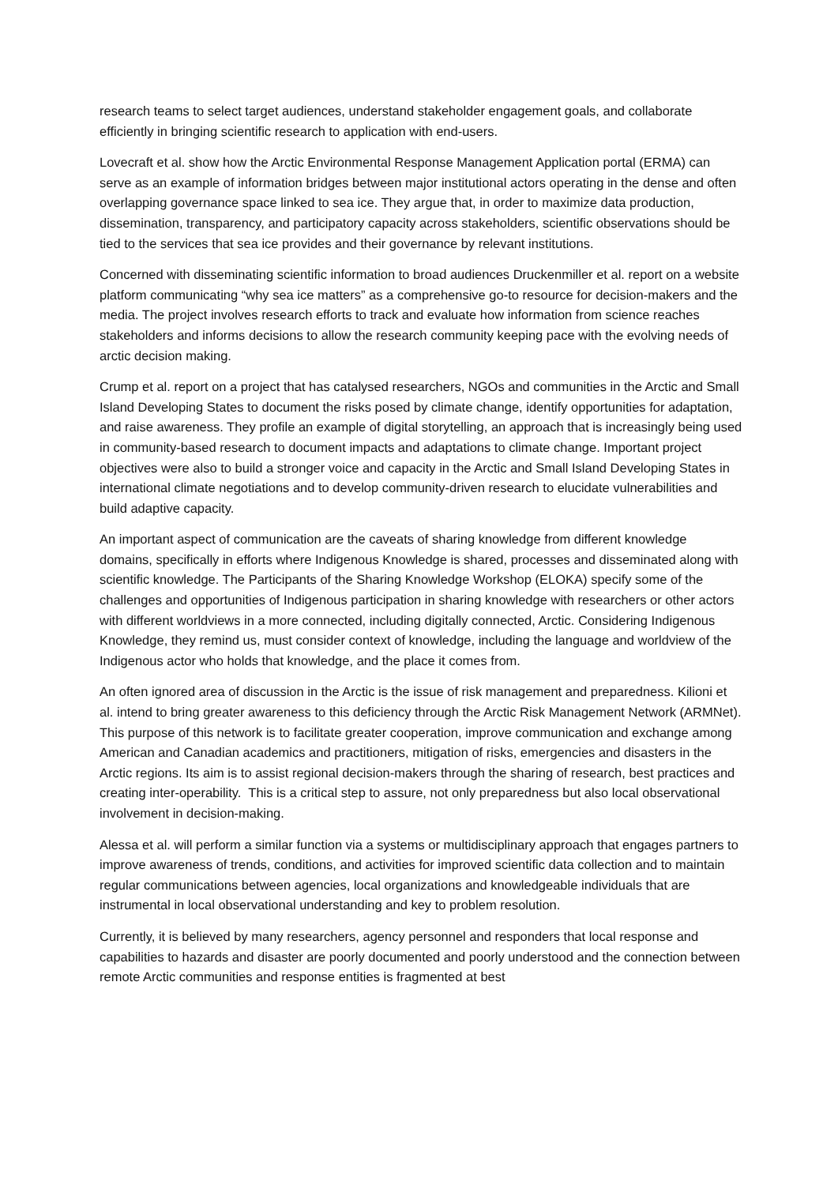research teams to select target audiences, understand stakeholder engagement goals, and collaborate efficiently in bringing scientific research to application with end-users.
Lovecraft et al. show how the Arctic Environmental Response Management Application portal (ERMA) can serve as an example of information bridges between major institutional actors operating in the dense and often overlapping governance space linked to sea ice. They argue that, in order to maximize data production, dissemination, transparency, and participatory capacity across stakeholders, scientific observations should be tied to the services that sea ice provides and their governance by relevant institutions.
Concerned with disseminating scientific information to broad audiences Druckenmiller et al. report on a website platform communicating “why sea ice matters” as a comprehensive go-to resource for decision-makers and the media. The project involves research efforts to track and evaluate how information from science reaches stakeholders and informs decisions to allow the research community keeping pace with the evolving needs of arctic decision making.
Crump et al. report on a project that has catalysed researchers, NGOs and communities in the Arctic and Small Island Developing States to document the risks posed by climate change, identify opportunities for adaptation, and raise awareness. They profile an example of digital storytelling, an approach that is increasingly being used in community-based research to document impacts and adaptations to climate change. Important project objectives were also to build a stronger voice and capacity in the Arctic and Small Island Developing States in international climate negotiations and to develop community-driven research to elucidate vulnerabilities and build adaptive capacity.
An important aspect of communication are the caveats of sharing knowledge from different knowledge domains, specifically in efforts where Indigenous Knowledge is shared, processes and disseminated along with scientific knowledge. The Participants of the Sharing Knowledge Workshop (ELOKA) specify some of the challenges and opportunities of Indigenous participation in sharing knowledge with researchers or other actors with different worldviews in a more connected, including digitally connected, Arctic. Considering Indigenous Knowledge, they remind us, must consider context of knowledge, including the language and worldview of the Indigenous actor who holds that knowledge, and the place it comes from.
An often ignored area of discussion in the Arctic is the issue of risk management and preparedness. Kilioni et al. intend to bring greater awareness to this deficiency through the Arctic Risk Management Network (ARMNet). This purpose of this network is to facilitate greater cooperation, improve communication and exchange among American and Canadian academics and practitioners, mitigation of risks, emergencies and disasters in the Arctic regions. Its aim is to assist regional decision-makers through the sharing of research, best practices and creating inter-operability. This is a critical step to assure, not only preparedness but also local observational involvement in decision-making.
Alessa et al. will perform a similar function via a systems or multidisciplinary approach that engages partners to improve awareness of trends, conditions, and activities for improved scientific data collection and to maintain regular communications between agencies, local organizations and knowledgeable individuals that are instrumental in local observational understanding and key to problem resolution.
Currently, it is believed by many researchers, agency personnel and responders that local response and capabilities to hazards and disaster are poorly documented and poorly understood and the connection between remote Arctic communities and response entities is fragmented at best